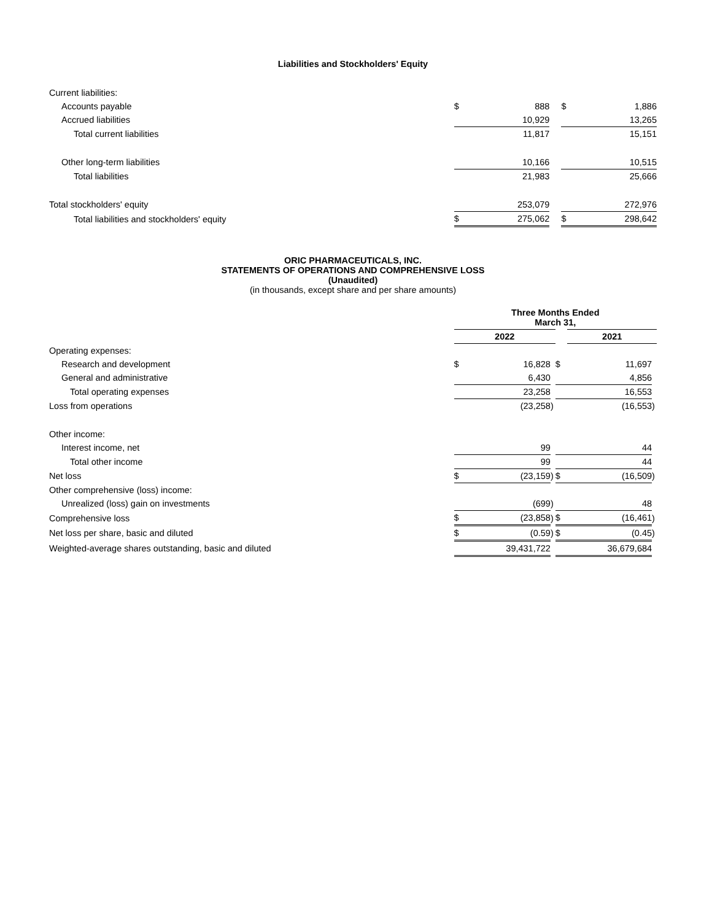Liabilities and Stockholders' Equity
| Current liabilities: | | | | | |
| Accounts payable | $ | 888 | | $ | 1,886 |
| Accrued liabilities | | 10,929 | | | 13,265 |
| Total current liabilities | | 11,817 | | | 15,151 |
| Other long-term liabilities | | 10,166 | | | 10,515 |
| Total liabilities | | 21,983 | | | 25,666 |
| Total stockholders' equity | | 253,079 | | | 272,976 |
| Total liabilities and stockholders' equity | $ | 275,062 | | $ | 298,642 |
ORIC PHARMACEUTICALS, INC.
STATEMENTS OF OPERATIONS AND COMPREHENSIVE LOSS
(Unaudited)
(in thousands, except share and per share amounts)
| | Three Months Ended March 31, | | | | | |
| --- | --- | --- | --- | --- | --- | --- |
| | 2022 | | | | 2021 | |
| Operating expenses: | | | | | | |
| Research and development | $ | 16,828 | | $ | 11,697 | |
| General and administrative | | 6,430 | | | 4,856 | |
| Total operating expenses | | 23,258 | | | 16,553 | |
| Loss from operations | | (23,258 | ) | | (16,553 | ) |
| Other income: | | | | | | |
| Interest income, net | | 99 | | | 44 | |
| Total other income | | 99 | | | 44 | |
| Net loss | $ | (23,159 | ) | $ | (16,509 | ) |
| Other comprehensive (loss) income: | | | | | | |
| Unrealized (loss) gain on investments | | (699 | ) | | 48 | |
| Comprehensive loss | $ | (23,858 | ) | $ | (16,461 | ) |
| Net loss per share, basic and diluted | $ | (0.59 | ) | $ | (0.45 | ) |
| Weighted-average shares outstanding, basic and diluted | | 39,431,722 | | | 36,679,684 | |